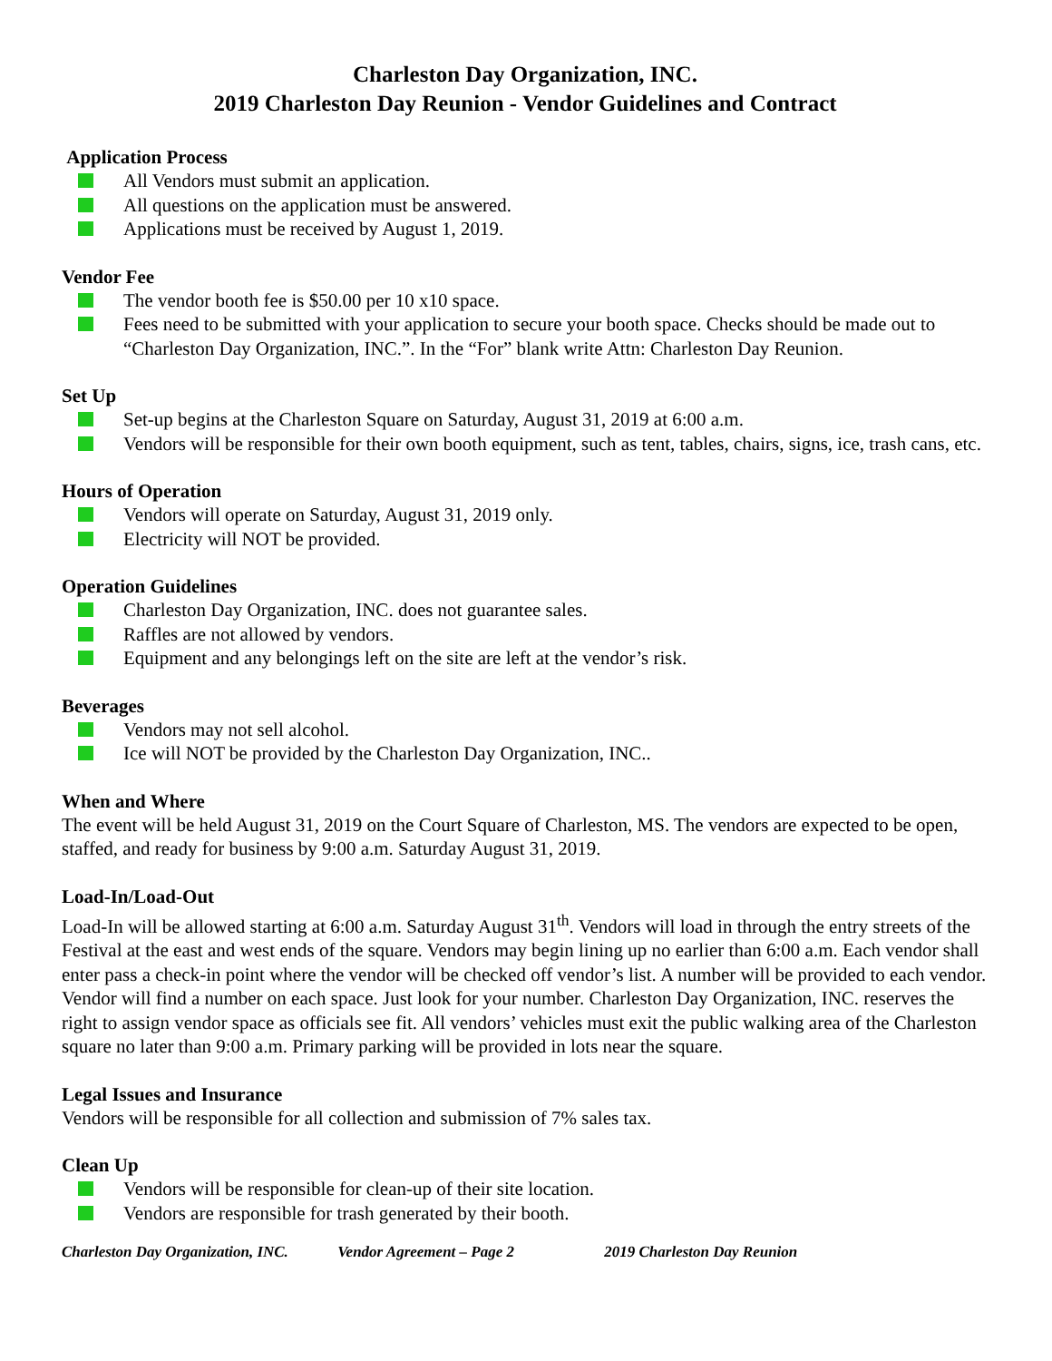Charleston Day Organization, INC.
2019 Charleston Day Reunion - Vendor Guidelines and Contract
Application Process
All Vendors must submit an application.
All questions on the application must be answered.
Applications must be received by August 1, 2019.
Vendor Fee
The vendor booth fee is $50.00 per 10 x10 space.
Fees need to be submitted with your application to secure your booth space. Checks should be made out to “Charleston Day Organization, INC.”. In the “For” blank write Attn: Charleston Day Reunion.
Set Up
Set-up begins at the Charleston Square on Saturday, August 31, 2019 at 6:00 a.m.
Vendors will be responsible for their own booth equipment, such as tent, tables, chairs, signs, ice, trash cans, etc.
Hours of Operation
Vendors will operate on Saturday, August 31, 2019 only.
Electricity will NOT be provided.
Operation Guidelines
Charleston Day Organization, INC. does not guarantee sales.
Raffles are not allowed by vendors.
Equipment and any belongings left on the site are left at the vendor’s risk.
Beverages
Vendors may not sell alcohol.
Ice will NOT be provided by the Charleston Day Organization, INC..
When and Where
The event will be held August 31, 2019 on the Court Square of Charleston, MS. The vendors are expected to be open, staffed, and ready for business by 9:00 a.m. Saturday August 31, 2019.
Load-In/Load-Out
Load-In will be allowed starting at 6:00 a.m. Saturday August 31<sup>th</sup>. Vendors will load in through the entry streets of the Festival at the east and west ends of the square. Vendors may begin lining up no earlier than 6:00 a.m. Each vendor shall enter pass a check-in point where the vendor will be checked off vendor’s list. A number will be provided to each vendor. Vendor will find a number on each space. Just look for your number. Charleston Day Organization, INC. reserves the right to assign vendor space as officials see fit. All vendors’ vehicles must exit the public walking area of the Charleston square no later than 9:00 a.m. Primary parking will be provided in lots near the square.
Legal Issues and Insurance
Vendors will be responsible for all collection and submission of 7% sales tax.
Clean Up
Vendors will be responsible for clean-up of their site location.
Vendors are responsible for trash generated by their booth.
Charleston Day Organization, INC. Vendor Agreement – Page 2 2019 Charleston Day Reunion